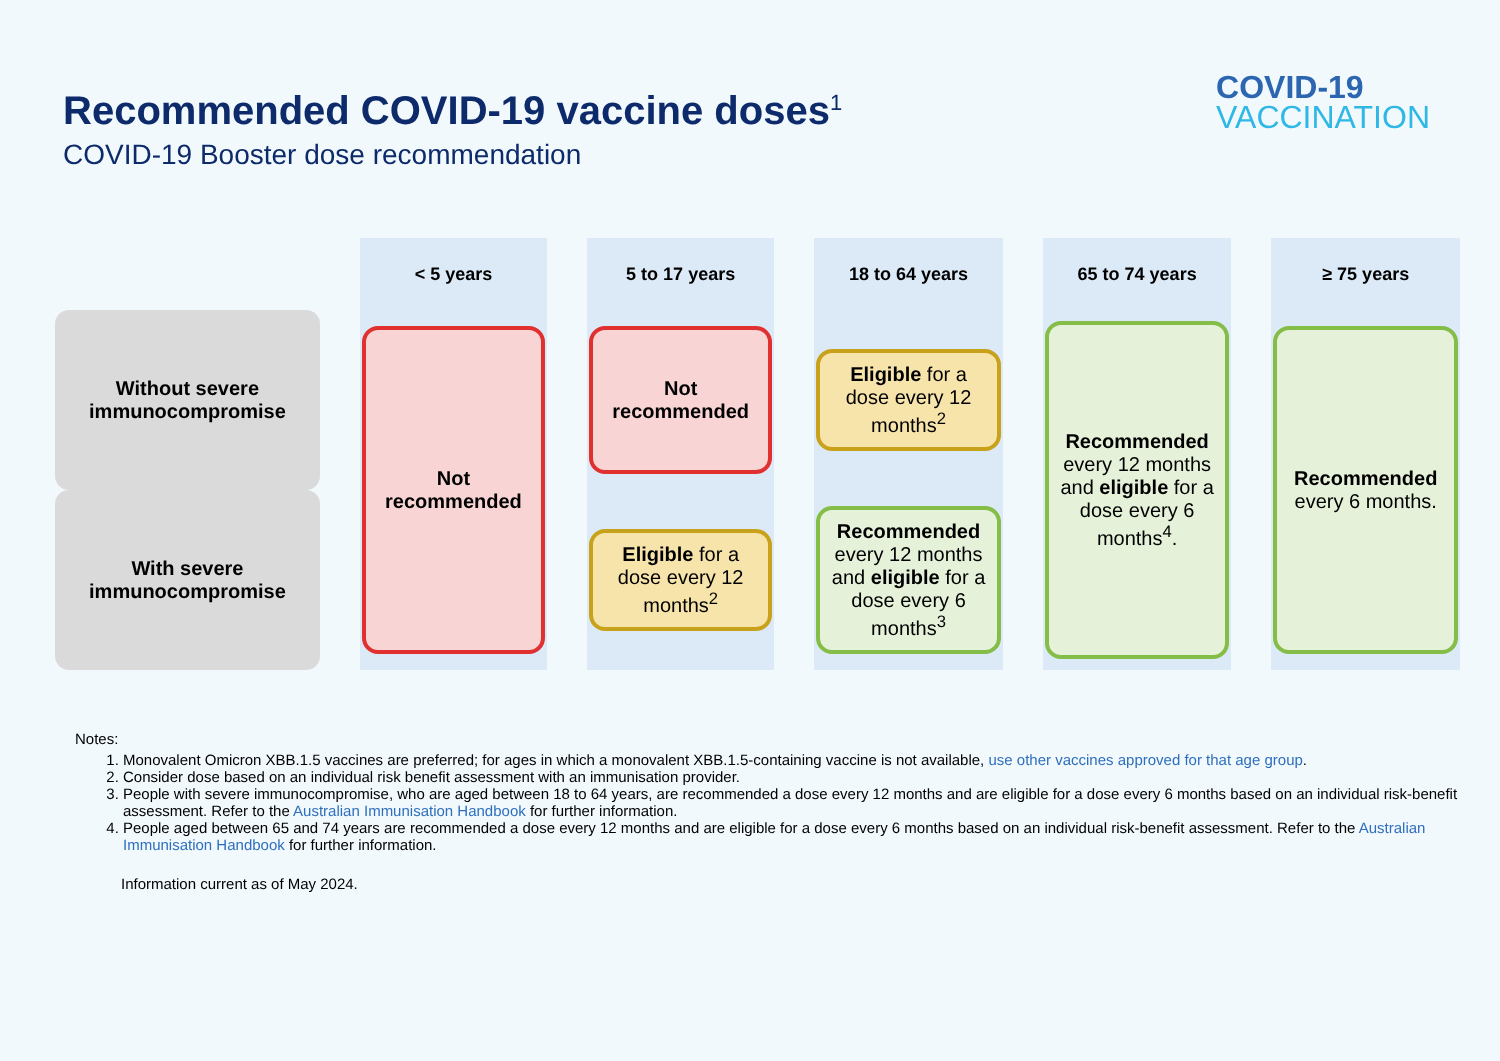Recommended COVID-19 vaccine doses<sup>1</sup>
COVID-19 Booster dose recommendation
COVID-19
VACCINATION
| | < 5 years | 5 to 17 years | 18 to 64 years | 65 to 74 years | ≥ 75 years |
| --- | --- | --- | --- | --- | --- |
| Without severe immunocompromise | Not recommended | Not recommended | Eligible for a dose every 12 months<sup>2</sup> | Recommended every 12 months and eligible for a dose every 6 months<sup>4</sup>. | Recommended every 6 months. |
| With severe immunocompromise | | Eligible for a dose every 12 months<sup>2</sup> | Recommended every 12 months and eligible for a dose every 6 months<sup>3</sup> | | |
Notes:
1. Monovalent Omicron XBB.1.5 vaccines are preferred; for ages in which a monovalent XBB.1.5-containing vaccine is not available, use other vaccines approved for that age group.
2. Consider dose based on an individual risk benefit assessment with an immunisation provider.
3. People with severe immunocompromise, who are aged between 18 to 64 years, are recommended a dose every 12 months and are eligible for a dose every 6 months based on an individual risk-benefit assessment. Refer to the Australian Immunisation Handbook for further information.
4. People aged between 65 and 74 years are recommended a dose every 12 months and are eligible for a dose every 6 months based on an individual risk-benefit assessment. Refer to the Australian Immunisation Handbook for further information.
Information current as of May 2024.